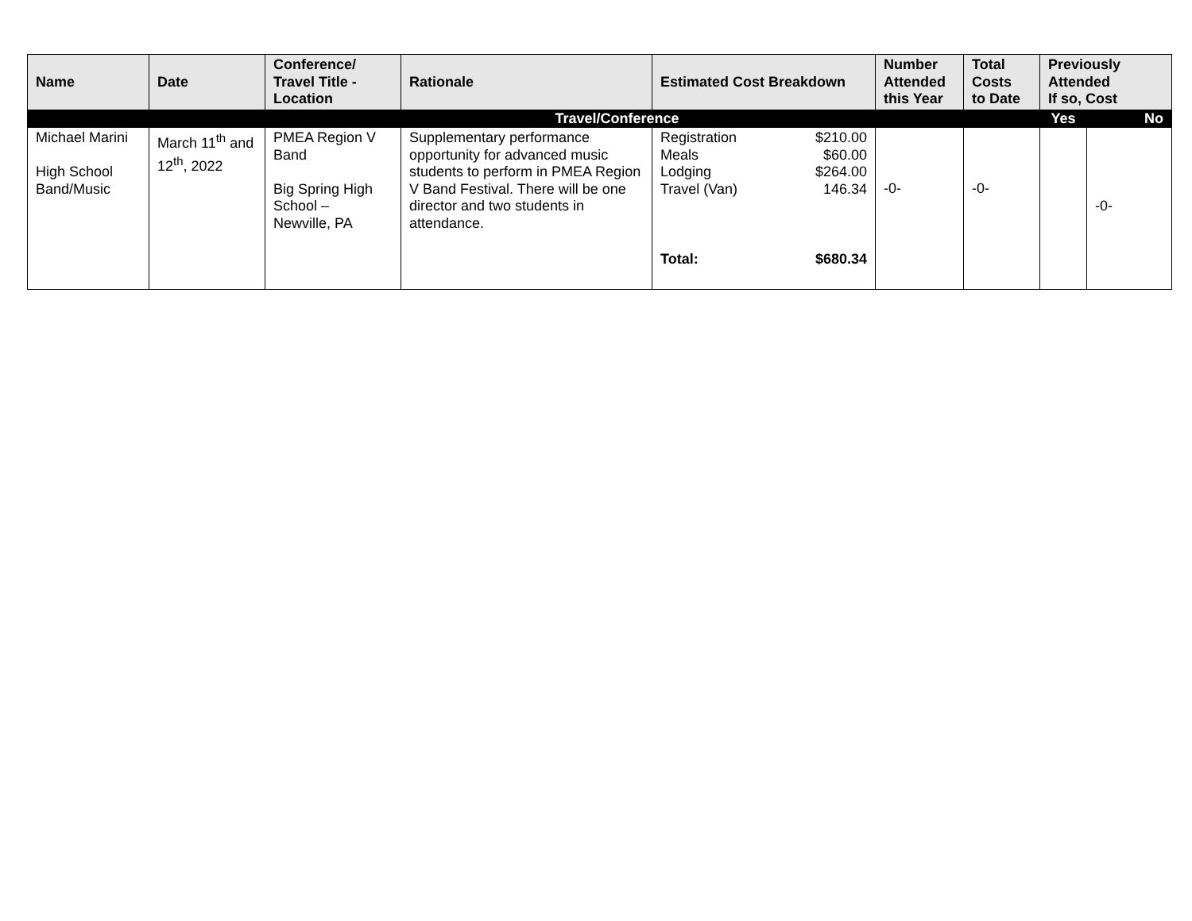| Name | Date | Conference/ Travel Title - Location | Rationale | Estimated Cost Breakdown | Number Attended this Year | Total Costs to Date | Previously Attended If so, Cost | |
| --- | --- | --- | --- | --- | --- | --- | --- | --- |
| Travel/Conference | | | | | | | Yes | No |
| Michael Marini High School Band/Music | March 11<sup>th</sup> and 12<sup>th</sup>, 2022 | PMEA Region V Band Big Spring High School – Newville, PA | Supplementary performance opportunity for advanced music students to perform in PMEA Region V Band Festival. There will be one director and two students in attendance. | / Registration / $210.00 / / Meals / $60.00 / / Lodging / $264.00 / / Travel (Van) / 146.34 / / Total: / $680.34 / | -0- | -0- | | -0- |